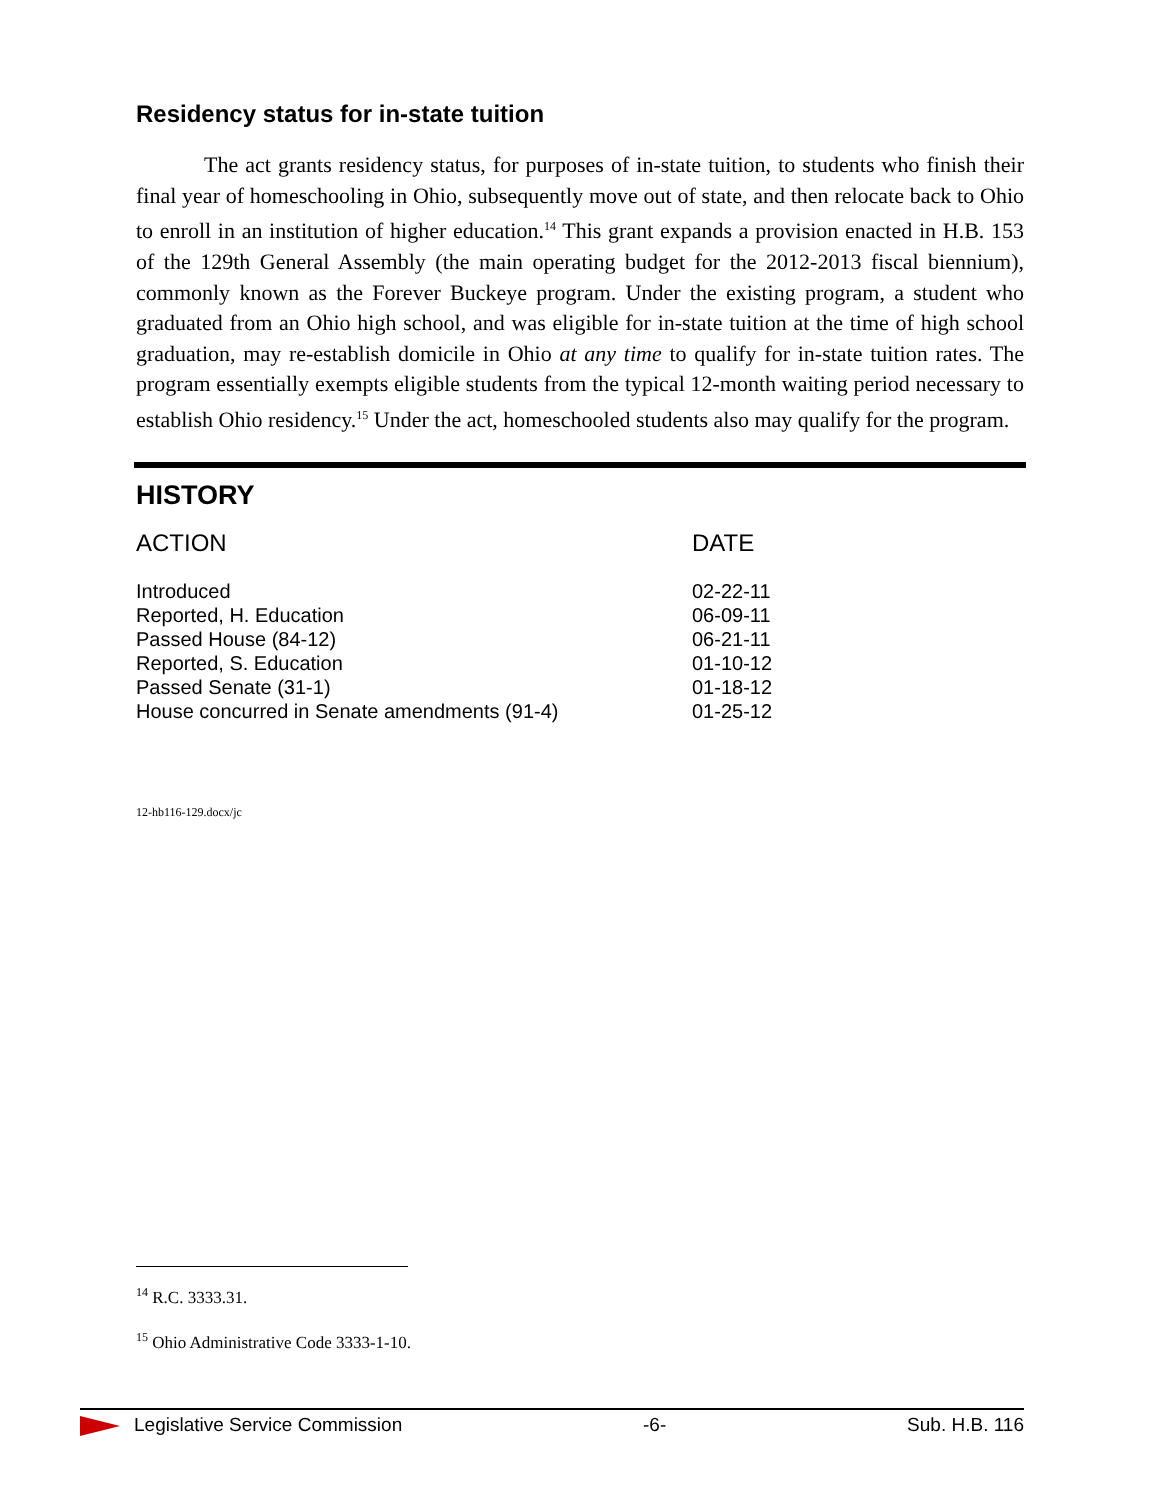Residency status for in-state tuition
The act grants residency status, for purposes of in-state tuition, to students who finish their final year of homeschooling in Ohio, subsequently move out of state, and then relocate back to Ohio to enroll in an institution of higher education.<sup>14</sup> This grant expands a provision enacted in H.B. 153 of the 129th General Assembly (the main operating budget for the 2012-2013 fiscal biennium), commonly known as the Forever Buckeye program. Under the existing program, a student who graduated from an Ohio high school, and was eligible for in-state tuition at the time of high school graduation, may re-establish domicile in Ohio at any time to qualify for in-state tuition rates. The program essentially exempts eligible students from the typical 12-month waiting period necessary to establish Ohio residency.<sup>15</sup> Under the act, homeschooled students also may qualify for the program.
HISTORY
| ACTION | DATE |
| --- | --- |
| Introduced | 02-22-11 |
| Reported, H. Education | 06-09-11 |
| Passed House (84-12) | 06-21-11 |
| Reported, S. Education | 01-10-12 |
| Passed Senate (31-1) | 01-18-12 |
| House concurred in Senate amendments (91-4) | 01-25-12 |
12-hb116-129.docx/jc
<sup>14</sup> R.C. 3333.31.
<sup>15</sup> Ohio Administrative Code 3333-1-10.
Legislative Service Commission -6- Sub. H.B. 116